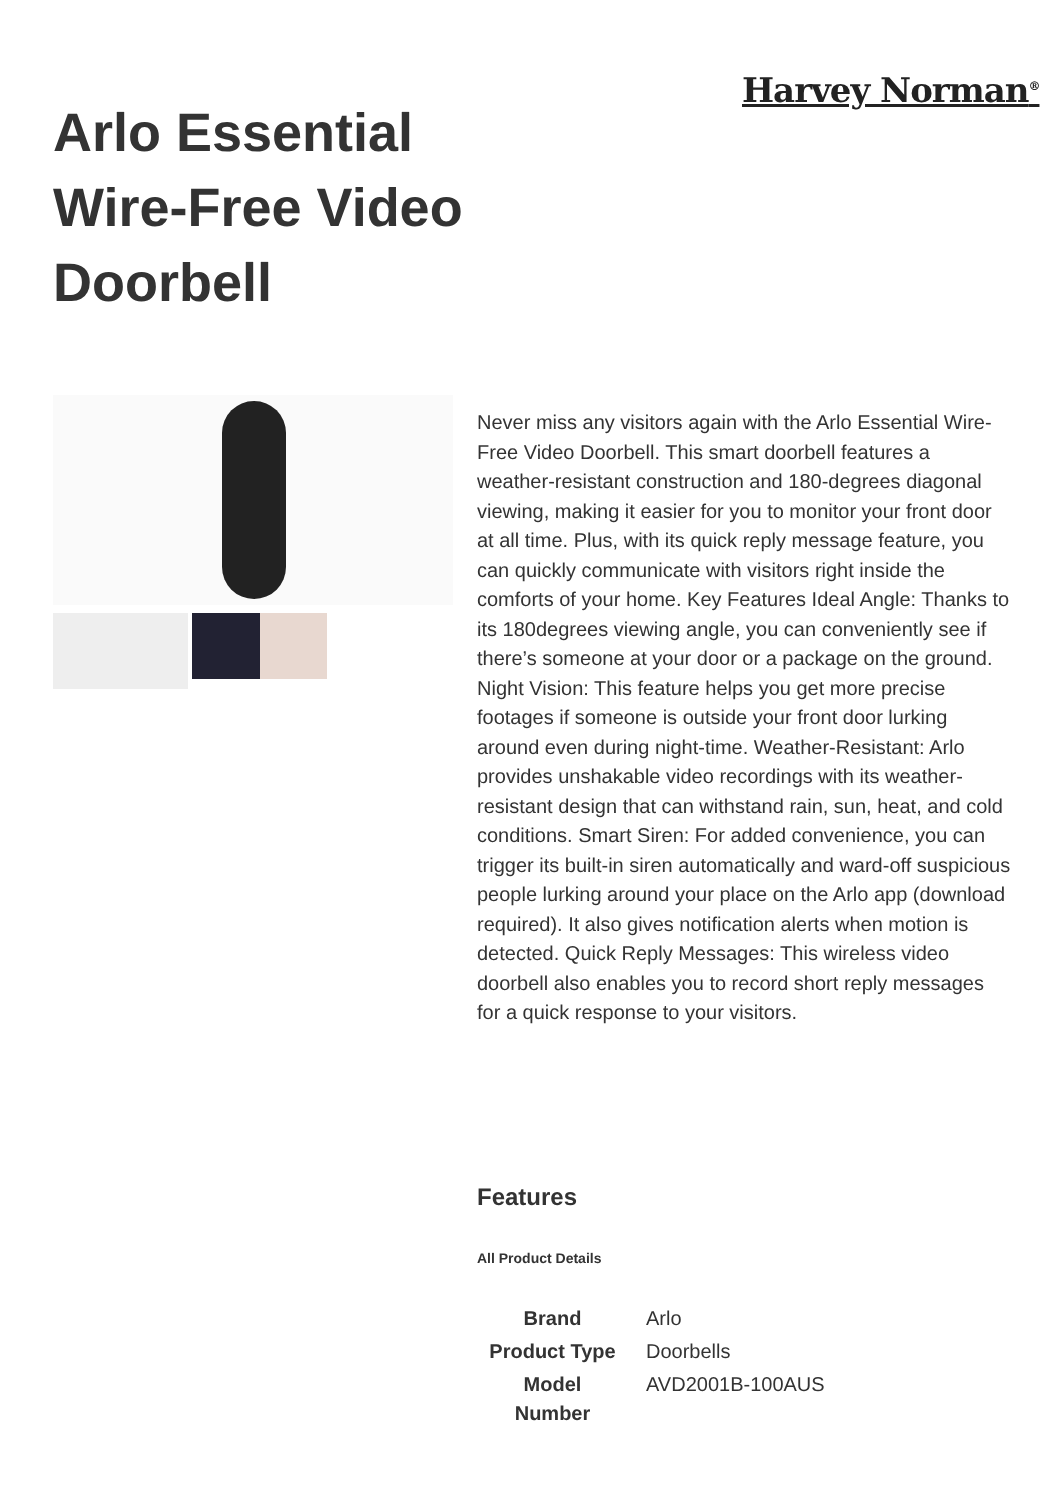Harvey Norman<sup>®</sup>
Arlo Essential Wire-Free Video Doorbell
Never miss any visitors again with the Arlo Essential Wire-Free Video Doorbell. This smart doorbell features a weather-resistant construction and 180-degrees diagonal viewing, making it easier for you to monitor your front door at all time. Plus, with its quick reply message feature, you can quickly communicate with visitors right inside the comforts of your home. Key Features Ideal Angle: Thanks to its 180degrees viewing angle, you can conveniently see if there’s someone at your door or a package on the ground. Night Vision: This feature helps you get more precise footages if someone is outside your front door lurking around even during night-time. Weather-Resistant: Arlo provides unshakable video recordings with its weather-resistant design that can withstand rain, sun, heat, and cold conditions. Smart Siren: For added convenience, you can trigger its built-in siren automatically and ward-off suspicious people lurking around your place on the Arlo app (download required). It also gives notification alerts when motion is detected. Quick Reply Messages: This wireless video doorbell also enables you to record short reply messages for a quick response to your visitors.
Features
All Product Details
| Brand | Arlo |
| Product Type | Doorbells |
| Model Number | AVD2001B-100AUS |